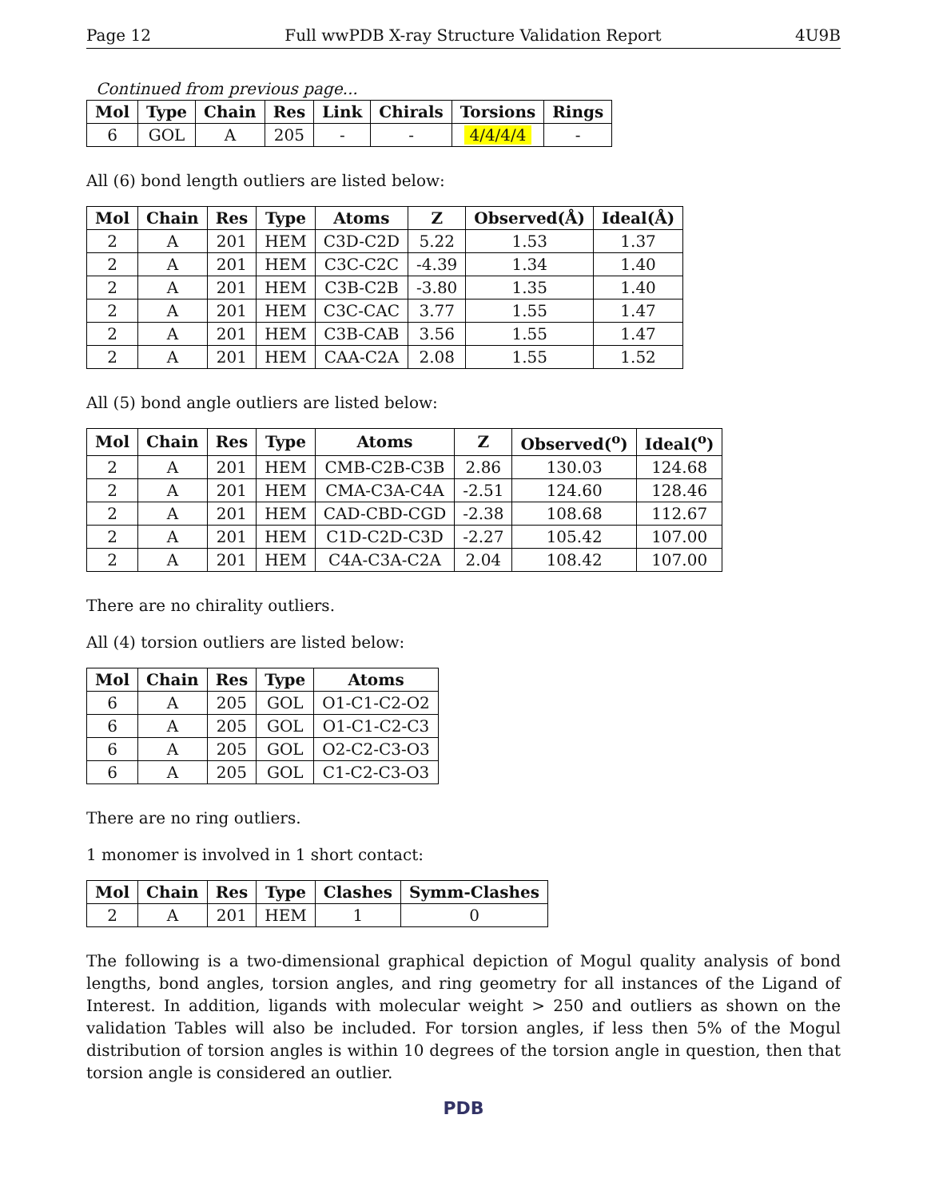Page 12 Full wwPDB X-ray Structure Validation Report 4U9B
Continued from previous page...
| Mol | Type | Chain | Res | Link | Chirals | Torsions | Rings |
| --- | --- | --- | --- | --- | --- | --- | --- |
| 6 | GOL | A | 205 | - | - | 4/4/4/4 | - |
All (6) bond length outliers are listed below:
| Mol | Chain | Res | Type | Atoms | Z | Observed(Å) | Ideal(Å) |
| --- | --- | --- | --- | --- | --- | --- | --- |
| 2 | A | 201 | HEM | C3D-C2D | 5.22 | 1.53 | 1.37 |
| 2 | A | 201 | HEM | C3C-C2C | -4.39 | 1.34 | 1.40 |
| 2 | A | 201 | HEM | C3B-C2B | -3.80 | 1.35 | 1.40 |
| 2 | A | 201 | HEM | C3C-CAC | 3.77 | 1.55 | 1.47 |
| 2 | A | 201 | HEM | C3B-CAB | 3.56 | 1.55 | 1.47 |
| 2 | A | 201 | HEM | CAA-C2A | 2.08 | 1.55 | 1.52 |
All (5) bond angle outliers are listed below:
| Mol | Chain | Res | Type | Atoms | Z | Observed(<sup>o</sup>) | Ideal(<sup>o</sup>) |
| --- | --- | --- | --- | --- | --- | --- | --- |
| 2 | A | 201 | HEM | CMB-C2B-C3B | 2.86 | 130.03 | 124.68 |
| 2 | A | 201 | HEM | CMA-C3A-C4A | -2.51 | 124.60 | 128.46 |
| 2 | A | 201 | HEM | CAD-CBD-CGD | -2.38 | 108.68 | 112.67 |
| 2 | A | 201 | HEM | C1D-C2D-C3D | -2.27 | 105.42 | 107.00 |
| 2 | A | 201 | HEM | C4A-C3A-C2A | 2.04 | 108.42 | 107.00 |
There are no chirality outliers.
All (4) torsion outliers are listed below:
| Mol | Chain | Res | Type | Atoms |
| --- | --- | --- | --- | --- |
| 6 | A | 205 | GOL | O1-C1-C2-O2 |
| 6 | A | 205 | GOL | O1-C1-C2-C3 |
| 6 | A | 205 | GOL | O2-C2-C3-O3 |
| 6 | A | 205 | GOL | C1-C2-C3-O3 |
There are no ring outliers.
1 monomer is involved in 1 short contact:
| Mol | Chain | Res | Type | Clashes | Symm-Clashes |
| --- | --- | --- | --- | --- | --- |
| 2 | A | 201 | HEM | 1 | 0 |
The following is a two-dimensional graphical depiction of Mogul quality analysis of bond lengths, bond angles, torsion angles, and ring geometry for all instances of the Ligand of Interest. In addition, ligands with molecular weight > 250 and outliers as shown on the validation Tables will also be included. For torsion angles, if less then 5% of the Mogul distribution of torsion angles is within 10 degrees of the torsion angle in question, then that torsion angle is considered an outlier.
PDB